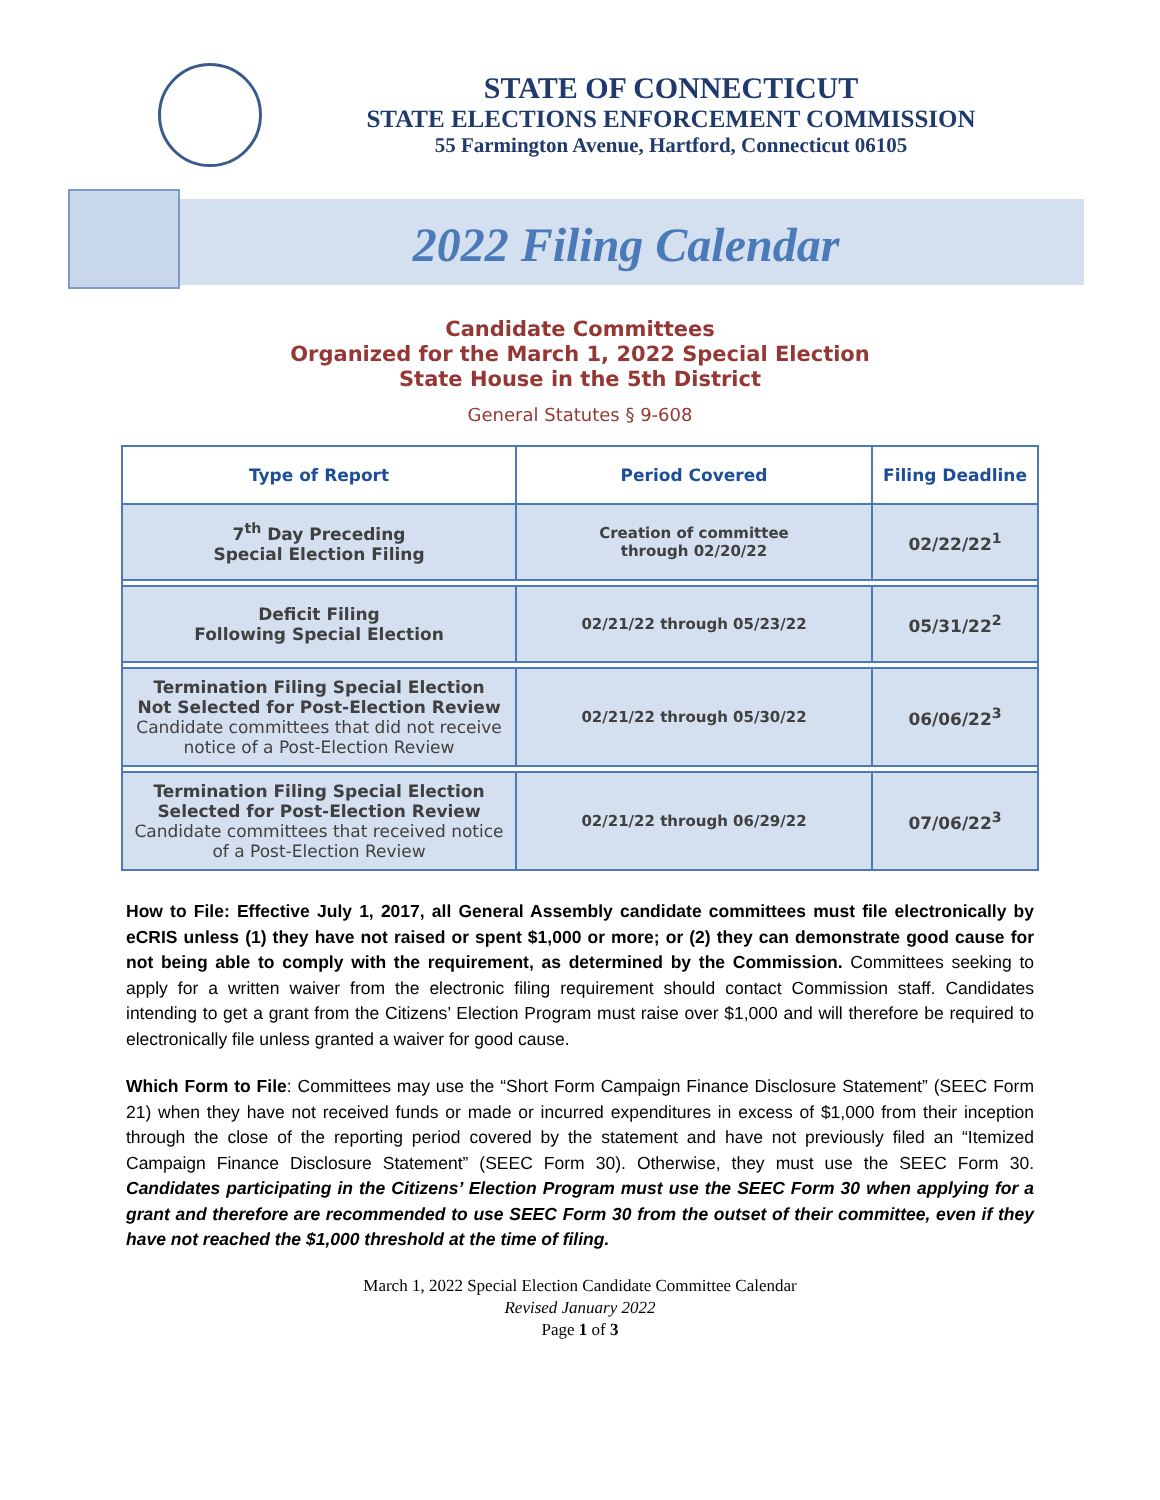STATE OF CONNECTICUT
STATE ELECTIONS ENFORCEMENT COMMISSION
55 Farmington Avenue, Hartford, Connecticut 06105
2022 Filing Calendar
Candidate Committees
Organized for the March 1, 2022 Special Election
State House in the 5th District
General Statutes § 9-608
| Type of Report | Period Covered | Filing Deadline |
| --- | --- | --- |
| 7<sup>th</sup> Day Preceding Special Election Filing | Creation of committee through 02/20/22 | 02/22/22<sup>1</sup> |
| Deficit Filing Following Special Election | 02/21/22 through 05/23/22 | 05/31/22<sup>2</sup> |
| Termination Filing Special Election Not Selected for Post-Election Review Candidate committees that did not receive notice of a Post-Election Review | 02/21/22 through 05/30/22 | 06/06/22<sup>3</sup> |
| Termination Filing Special Election Selected for Post-Election Review Candidate committees that received notice of a Post-Election Review | 02/21/22 through 06/29/22 | 07/06/22<sup>3</sup> |
How to File: Effective July 1, 2017, all General Assembly candidate committees must file electronically by eCRIS unless (1) they have not raised or spent $1,000 or more; or (2) they can demonstrate good cause for not being able to comply with the requirement, as determined by the Commission. Committees seeking to apply for a written waiver from the electronic filing requirement should contact Commission staff. Candidates intending to get a grant from the Citizens’ Election Program must raise over $1,000 and will therefore be required to electronically file unless granted a waiver for good cause.
Which Form to File: Committees may use the “Short Form Campaign Finance Disclosure Statement” (SEEC Form 21) when they have not received funds or made or incurred expenditures in excess of $1,000 from their inception through the close of the reporting period covered by the statement and have not previously filed an “Itemized Campaign Finance Disclosure Statement” (SEEC Form 30). Otherwise, they must use the SEEC Form 30. Candidates participating in the Citizens’ Election Program must use the SEEC Form 30 when applying for a grant and therefore are recommended to use SEEC Form 30 from the outset of their committee, even if they have not reached the $1,000 threshold at the time of filing.
March 1, 2022 Special Election Candidate Committee Calendar
Revised January 2022
Page 1 of 3